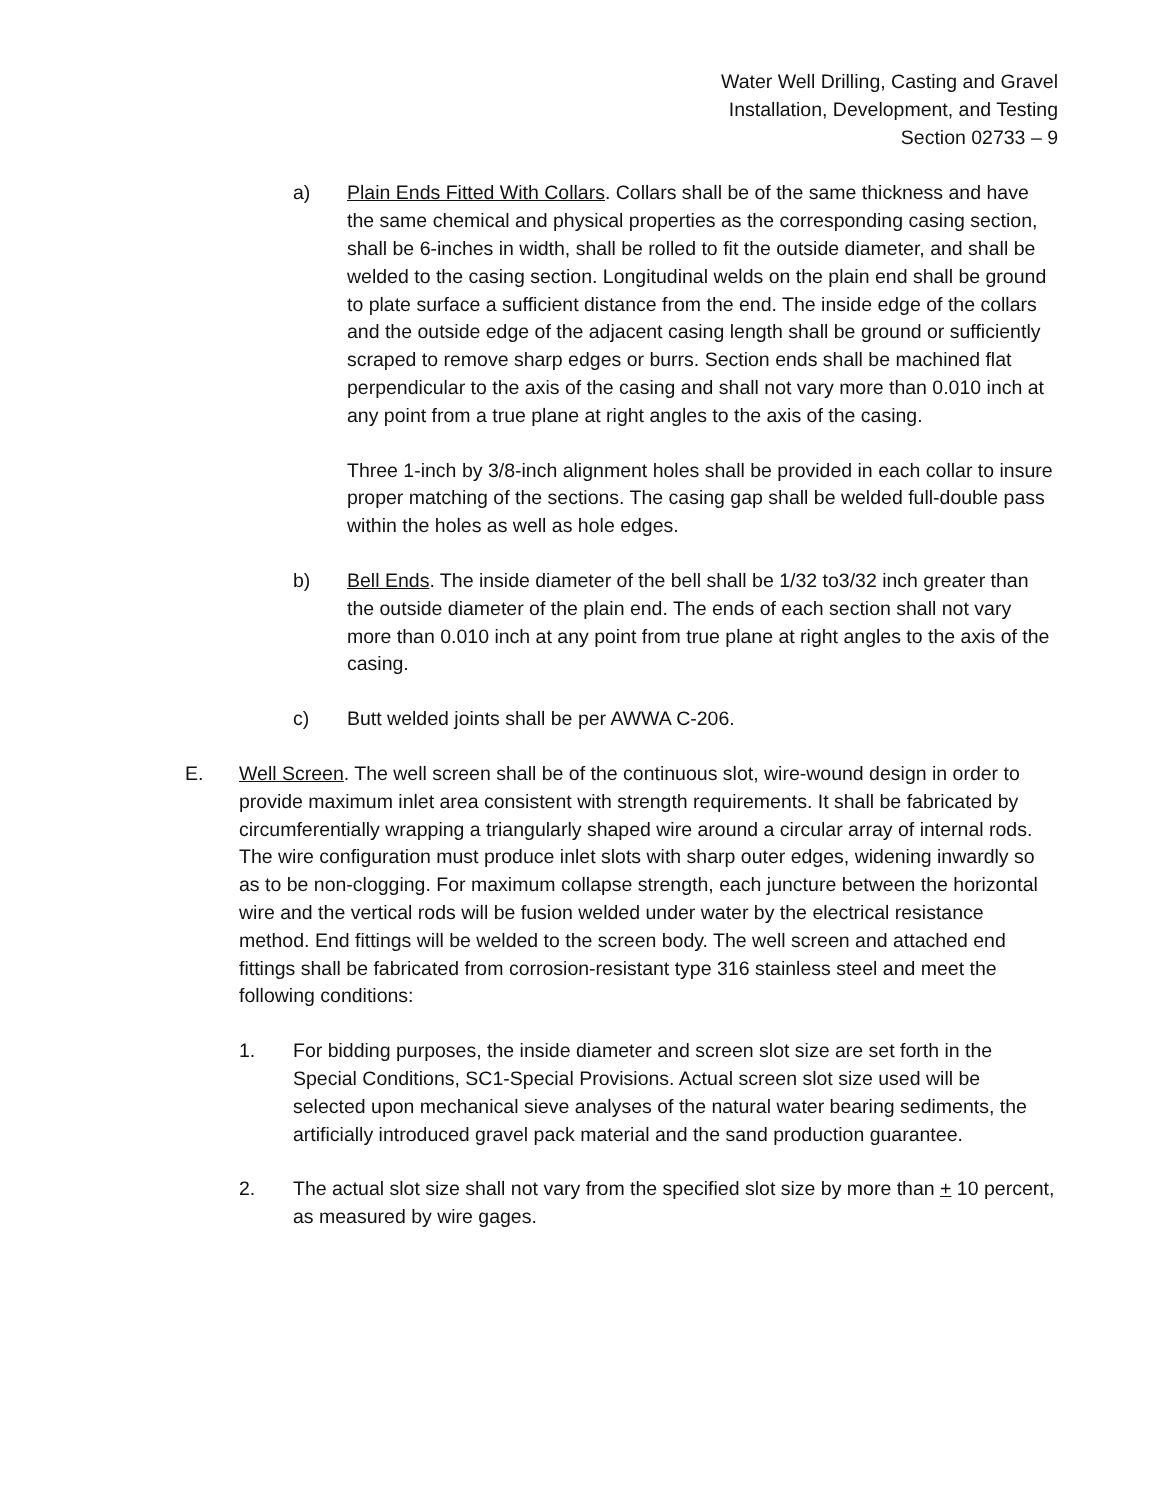Water Well Drilling, Casting and Gravel
Installation, Development, and Testing
Section 02733 – 9
a) Plain Ends Fitted With Collars. Collars shall be of the same thickness and have the same chemical and physical properties as the corresponding casing section, shall be 6-inches in width, shall be rolled to fit the outside diameter, and shall be welded to the casing section. Longitudinal welds on the plain end shall be ground to plate surface a sufficient distance from the end. The inside edge of the collars and the outside edge of the adjacent casing length shall be ground or sufficiently scraped to remove sharp edges or burrs. Section ends shall be machined flat perpendicular to the axis of the casing and shall not vary more than 0.010 inch at any point from a true plane at right angles to the axis of the casing.
Three 1-inch by 3/8-inch alignment holes shall be provided in each collar to insure proper matching of the sections. The casing gap shall be welded full-double pass within the holes as well as hole edges.
b) Bell Ends. The inside diameter of the bell shall be 1/32 to3/32 inch greater than the outside diameter of the plain end. The ends of each section shall not vary more than 0.010 inch at any point from true plane at right angles to the axis of the casing.
c) Butt welded joints shall be per AWWA C-206.
E. Well Screen. The well screen shall be of the continuous slot, wire-wound design in order to provide maximum inlet area consistent with strength requirements. It shall be fabricated by circumferentially wrapping a triangularly shaped wire around a circular array of internal rods. The wire configuration must produce inlet slots with sharp outer edges, widening inwardly so as to be non-clogging. For maximum collapse strength, each juncture between the horizontal wire and the vertical rods will be fusion welded under water by the electrical resistance method. End fittings will be welded to the screen body. The well screen and attached end fittings shall be fabricated from corrosion-resistant type 316 stainless steel and meet the following conditions:
1. For bidding purposes, the inside diameter and screen slot size are set forth in the Special Conditions, SC1-Special Provisions. Actual screen slot size used will be selected upon mechanical sieve analyses of the natural water bearing sediments, the artificially introduced gravel pack material and the sand production guarantee.
2. The actual slot size shall not vary from the specified slot size by more than + 10 percent, as measured by wire gages.